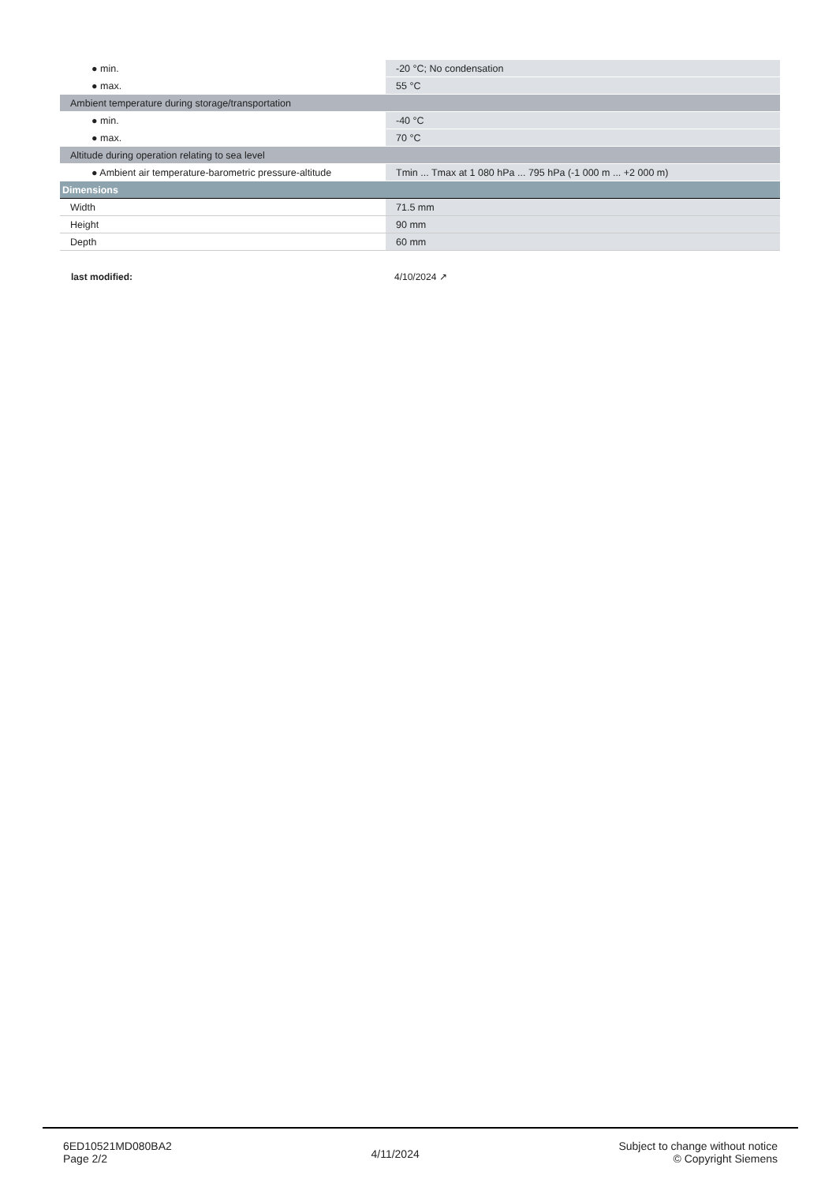| ● min. | -20 °C; No condensation |
| ● max. | 55 °C |
| Ambient temperature during storage/transportation | |
| ● min. | -40 °C |
| ● max. | 70 °C |
| Altitude during operation relating to sea level | |
| ● Ambient air temperature-barometric pressure-altitude | Tmin ... Tmax at 1 080 hPa ... 795 hPa (-1 000 m ... +2 000 m) |
| Dimensions | |
| Width | 71.5 mm |
| Height | 90 mm |
| Depth | 60 mm |
last modified: 4/10/2024 ↗
6ED10521MD080BA2
Page 2/2
4/11/2024
Subject to change without notice
© Copyright Siemens